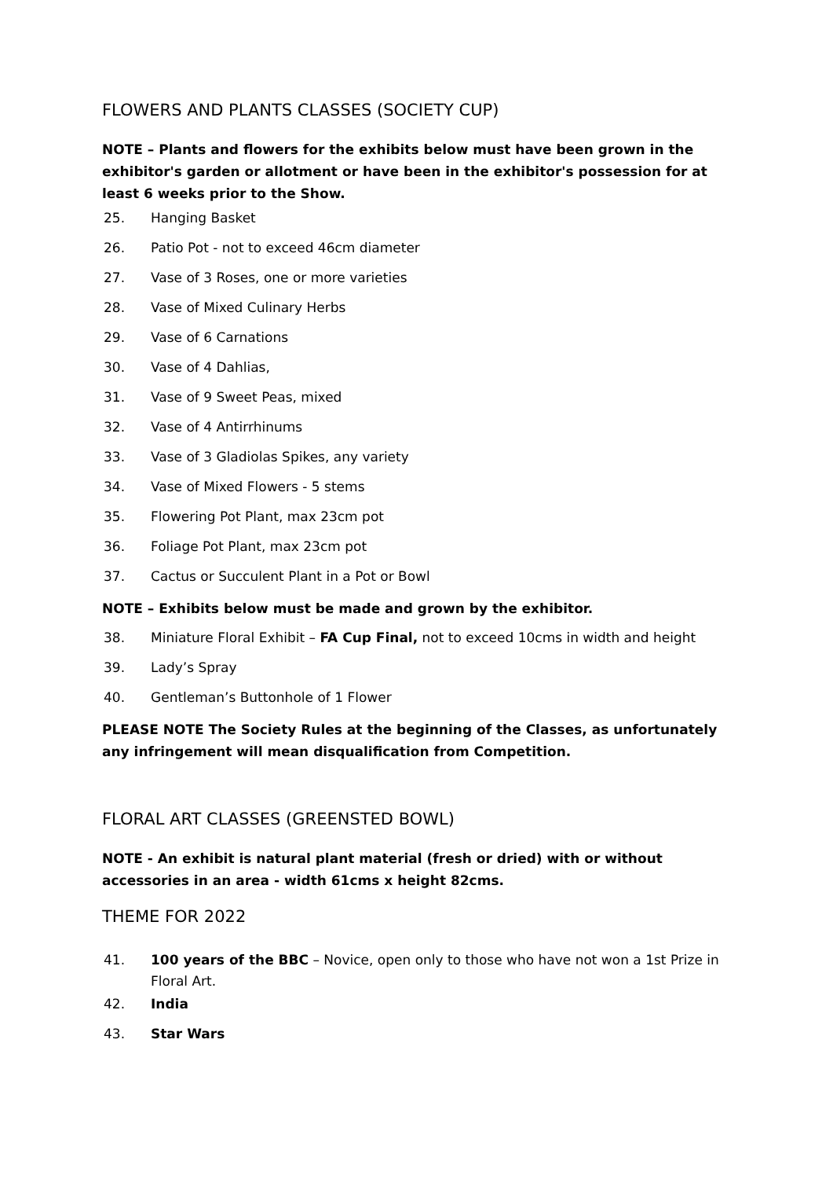FLOWERS AND PLANTS CLASSES (SOCIETY CUP)
NOTE – Plants and flowers for the exhibits below must have been grown in the exhibitor's garden or allotment or have been in the exhibitor's possession for at least 6 weeks prior to the Show.
25. Hanging Basket
26. Patio Pot - not to exceed 46cm diameter
27. Vase of 3 Roses, one or more varieties
28. Vase of Mixed Culinary Herbs
29. Vase of 6 Carnations
30. Vase of 4 Dahlias,
31. Vase of 9 Sweet Peas, mixed
32. Vase of 4 Antirrhinums
33. Vase of 3 Gladiolas Spikes, any variety
34. Vase of Mixed Flowers - 5 stems
35. Flowering Pot Plant, max 23cm pot
36. Foliage Pot Plant, max 23cm pot
37. Cactus or Succulent Plant in a Pot or Bowl
NOTE – Exhibits below must be made and grown by the exhibitor.
38. Miniature Floral Exhibit – FA Cup Final, not to exceed 10cms in width and height
39. Lady’s Spray
40. Gentleman’s Buttonhole of 1 Flower
PLEASE NOTE The Society Rules at the beginning of the Classes, as unfortunately any infringement will mean disqualification from Competition.
FLORAL ART CLASSES (GREENSTED BOWL)
NOTE - An exhibit is natural plant material (fresh or dried) with or without accessories in an area - width 61cms x height 82cms.
THEME FOR 2022
41. 100 years of the BBC – Novice, open only to those who have not won a 1st Prize in Floral Art.
42. India
43. Star Wars